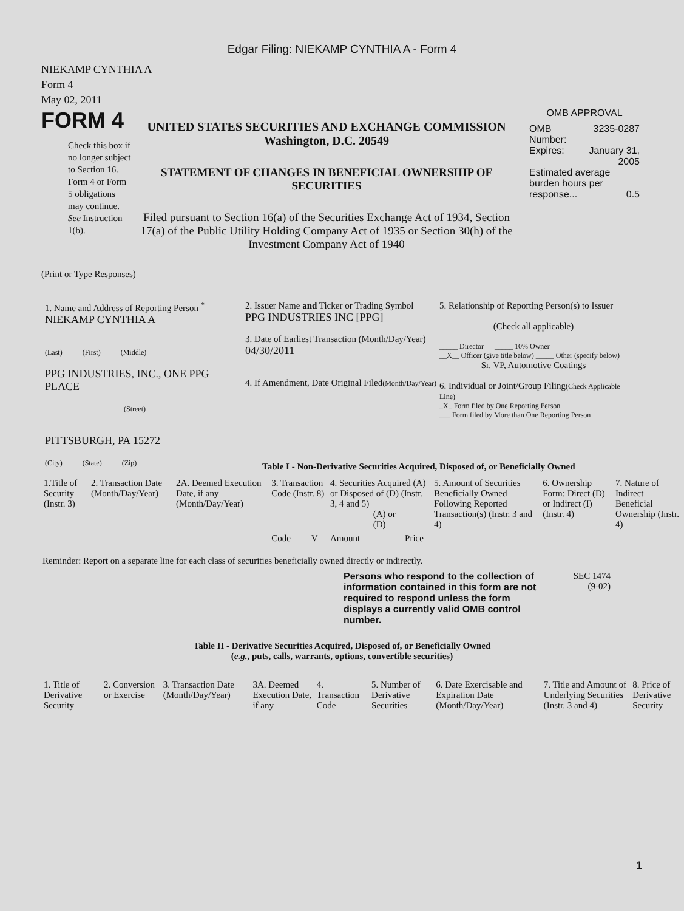Edgar Filing: NIEKAMP CYNTHIA A - Form 4
NIEKAMP CYNTHIA A
Form 4
May 02, 2011
FORM 4
Check this box if no longer subject to Section 16. Form 4 or Form 5 obligations may continue. See Instruction 1(b).
UNITED STATES SECURITIES AND EXCHANGE COMMISSION
Washington, D.C. 20549
STATEMENT OF CHANGES IN BENEFICIAL OWNERSHIP OF SECURITIES
Filed pursuant to Section 16(a) of the Securities Exchange Act of 1934, Section 17(a) of the Public Utility Holding Company Act of 1935 or Section 30(h) of the Investment Company Act of 1940
OMB APPROVAL
| OMB Number: | 3235-0287 |
| Expires: | January 31, 2005 |
| Estimated average burden hours per response... 0.5 | |
(Print or Type Responses)
1. Name and Address of Reporting Person <sup>*</sup>
NIEKAMP CYNTHIA A
(Last) (First) (Middle)
PPG INDUSTRIES, INC., ONE PPG PLACE
(Street)
PITTSBURGH, PA 15272
(City) (State) (Zip)
2. Issuer Name and Ticker or Trading Symbol
PPG INDUSTRIES INC [PPG]
3. Date of Earliest Transaction (Month/Day/Year)
04/30/2011
4. If Amendment, Date Original Filed(Month/Day/Year)
5. Relationship of Reporting Person(s) to Issuer
(Check all applicable)
_____ Director _____ 10% Owner
__X__ Officer (give title below) _____ Other (specify below)
Sr. VP, Automotive Coatings
6. Individual or Joint/Group Filing(Check Applicable Line)
_X_ Form filed by One Reporting Person
___ Form filed by More than One Reporting Person
Table I - Non-Derivative Securities Acquired, Disposed of, or Beneficially Owned
| 1.Title of Security (Instr. 3) | 2. Transaction Date (Month/Day/Year) | 2A. Deemed Execution Date, if any (Month/Day/Year) | 3. Transaction Code (Instr. 8) | | 4. Securities Acquired (A) or Disposed of (D) (Instr. 3, 4 and 5) | | | 5. Amount of Securities Beneficially Owned Following Reported Transaction(s) (Instr. 3 and 4) | 6. Ownership Form: Direct (D) or Indirect (I) (Instr. 4) | 7. Nature of Indirect Beneficial Ownership (Instr. 4) |
| --- | --- | --- | --- | --- | --- | --- | --- | --- | --- | --- |
| | | | Code | V | Amount | (A) or (D) | Price | | | |
Reminder: Report on a separate line for each class of securities beneficially owned directly or indirectly.
Persons who respond to the collection of information contained in this form are not required to respond unless the form displays a currently valid OMB control number.
SEC 1474
(9-02)
Table II - Derivative Securities Acquired, Disposed of, or Beneficially Owned
(e.g., puts, calls, warrants, options, convertible securities)
| 1. Title of Derivative Security | 2. Conversion or Exercise | 3. Transaction Date (Month/Day/Year) | 3A. Deemed Execution Date, if any | 4. Transaction Code | 5. Number of Derivative Securities | 6. Date Exercisable and Expiration Date (Month/Day/Year) | 7. Title and Amount of Underlying Securities (Instr. 3 and 4) | 8. Price of Derivative Security |
| --- | --- | --- | --- | --- | --- | --- | --- | --- |
1